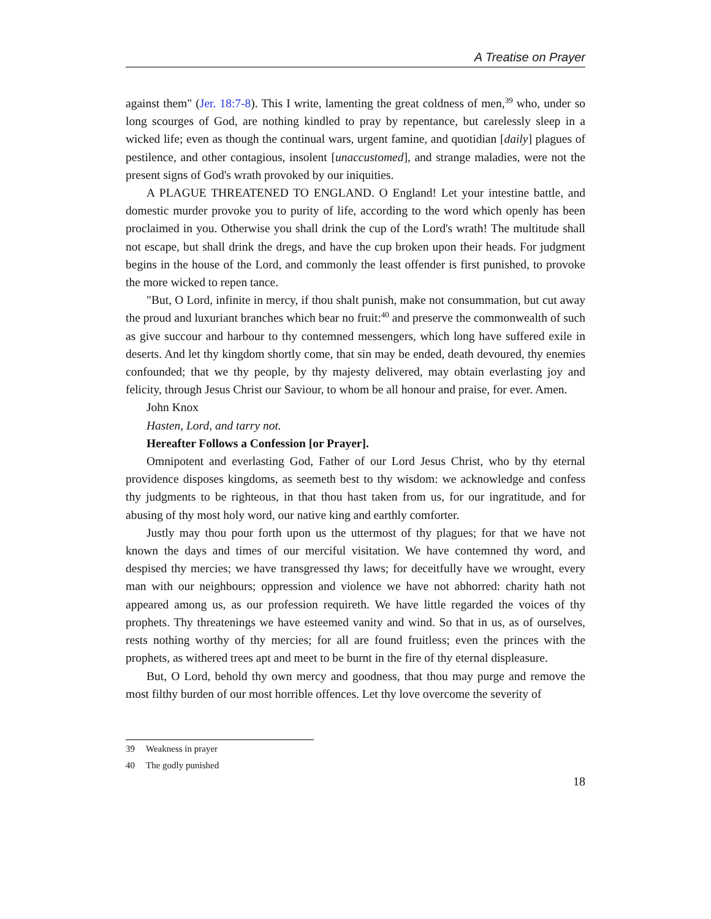A Treatise on Prayer
against them" (Jer. 18:7-8). This I write, lamenting the great coldness of men,<sup>39</sup> who, under so long scourges of God, are nothing kindled to pray by repentance, but carelessly sleep in a wicked life; even as though the continual wars, urgent famine, and quotidian [daily] plagues of pestilence, and other contagious, insolent [unaccustomed], and strange maladies, were not the present signs of God's wrath provoked by our iniquities.
A PLAGUE THREATENED TO ENGLAND. O England! Let your intestine battle, and domestic murder provoke you to purity of life, according to the word which openly has been proclaimed in you. Otherwise you shall drink the cup of the Lord's wrath! The multitude shall not escape, but shall drink the dregs, and have the cup broken upon their heads. For judgment begins in the house of the Lord, and commonly the least offender is first punished, to provoke the more wicked to repen tance.
"But, O Lord, infinite in mercy, if thou shalt punish, make not consummation, but cut away the proud and luxuriant branches which bear no fruit:<sup>40</sup> and preserve the commonwealth of such as give succour and harbour to thy contemned messengers, which long have suffered exile in deserts. And let thy kingdom shortly come, that sin may be ended, death devoured, thy enemies confounded; that we thy people, by thy majesty delivered, may obtain everlasting joy and felicity, through Jesus Christ our Saviour, to whom be all honour and praise, for ever. Amen.
John Knox
Hasten, Lord, and tarry not.
Hereafter Follows a Confession [or Prayer].
Omnipotent and everlasting God, Father of our Lord Jesus Christ, who by thy eternal providence disposes kingdoms, as seemeth best to thy wisdom: we acknowledge and confess thy judgments to be righteous, in that thou hast taken from us, for our ingratitude, and for abusing of thy most holy word, our native king and earthly comforter.
Justly may thou pour forth upon us the uttermost of thy plagues; for that we have not known the days and times of our merciful visitation. We have contemned thy word, and despised thy mercies; we have transgressed thy laws; for deceitfully have we wrought, every man with our neighbours; oppression and violence we have not abhorred: charity hath not appeared among us, as our profession requireth. We have little regarded the voices of thy prophets. Thy threatenings we have esteemed vanity and wind. So that in us, as of ourselves, rests nothing worthy of thy mercies; for all are found fruitless; even the princes with the prophets, as withered trees apt and meet to be burnt in the fire of thy eternal displeasure.
But, O Lord, behold thy own mercy and goodness, that thou may purge and remove the most filthy burden of our most horrible offences. Let thy love overcome the severity of
39 Weakness in prayer
40 The godly punished
18